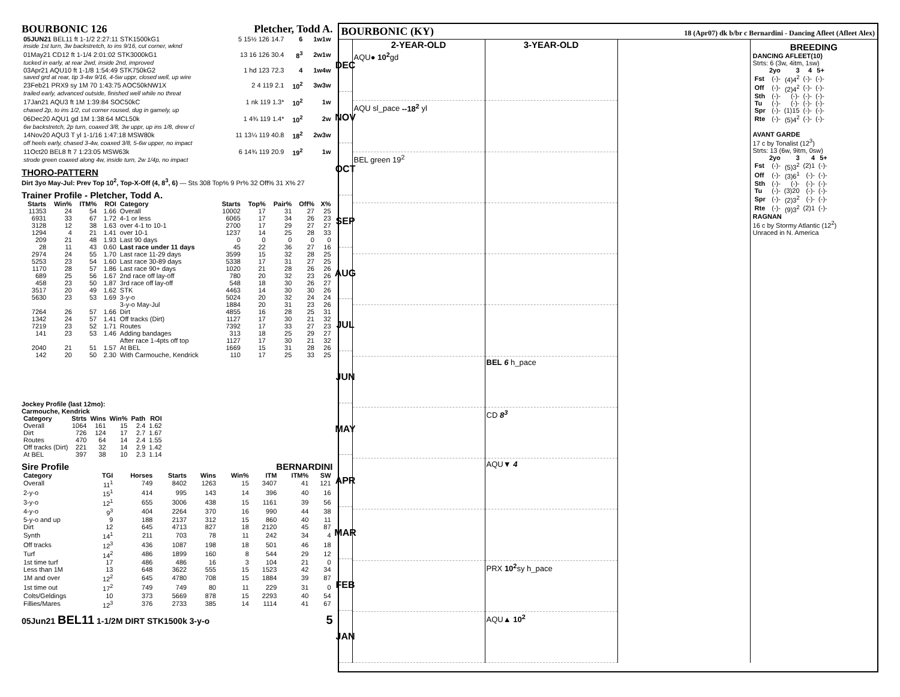BOURBONIC 126 Pletcher, Todd A.
| 05JUN21 BEL11 ft 1-1/2 2:27:11 STK1500kG1 | 5 15½ 126 14.7 | 6 | 1w1w |
| inside 1st turn, 3w backstretch, to ins 9/16, cut corner, wknd | | | |
| 01May21 CD12 ft 1-1/4 2:01:02 STK3000kG1 | 13 16 126 30.4 | 8<sup>3</sup> | 2w1w |
| tucked in early, at rear 2wd, inside 2nd, improved | | | |
| 03Apr21 AQU10 ft 1-1/8 1:54:49 STK750kG2 | 1 hd 123 72.3 | 4 | 1w4w |
| saved grd at rear, tip 3-4w 9/16, 4-5w uppr, closed well, up wire | | | |
| 23Feb21 PRX9 sy 1M 70 1:43:75 AOC50kNW1X | 2 4 119 2.1 | 10<sup>2</sup> | 3w3w |
| trailed early, advanced outside, finished well while no threat | | | |
| 17Jan21 AQU3 ft 1M 1:39:84 SOC50kC | 1 nk 119 1.3* | 10<sup>2</sup> | 1w |
| chased 2p, to ins 1/2, cut corner roused, dug in gamely, up | | | |
| 06Dec20 AQU1 gd 1M 1:38:64 MCL50k | 1 4¾ 119 1.4* | 10<sup>2</sup> | 2w |
| 6w backstretch, 2p turn, coaxed 3/8, 3w uppr, up ins 1/8, drew cl | | | |
| 14Nov20 AQU3 T yl 1-1/16 1:47:18 MSW80k | 11 13¼ 119 40.8 | 18<sup>2</sup> | 2w3w |
| off heels early, chased 3-4w, coaxed 3/8, 5-6w upper, no impact | | | |
| 11Oct20 BEL8 ft 7 1:23:05 MSW63k | 6 14¾ 119 20.9 | 19<sup>2</sup> | 1w |
| strode green coaxed along 4w, inside turn, 2w 1/4p, no impact | | | |
THORO-PATTERN
Dirt 3yo May-Jul: Prev Top 10<sup>2</sup>, Top-X-Off (4, 8<sup>3</sup>, 6) — Sts 308 Top% 9 Pr% 32 Off% 31 X% 27
Trainer Profile - Pletcher, Todd A.
| Starts | Win% | ITM% | ROI | Category | Starts | Top% | Pair% | Off% | X% |
| --- | --- | --- | --- | --- | --- | --- | --- | --- | --- |
| 11353 | 24 | 54 | 1.66 | Overall | 10002 | 17 | 31 | 27 | 25 |
| 6931 | 33 | 67 | 1.72 | 4-1 or less | 6065 | 17 | 34 | 26 | 23 |
| 3128 | 12 | 38 | 1.63 | over 4-1 to 10-1 | 2700 | 17 | 29 | 27 | 27 |
| 1294 | 4 | 21 | 1.41 | over 10-1 | 1237 | 14 | 25 | 28 | 33 |
| 209 | 21 | 48 | 1.93 | Last 90 days | 0 | 0 | 0 | 0 | 0 |
| 28 | 11 | 43 | 0.60 | Last race under 11 days | 45 | 22 | 36 | 27 | 16 |
| 2974 | 24 | 55 | 1.70 | Last race 11-29 days | 3599 | 15 | 32 | 28 | 25 |
| 5253 | 23 | 54 | 1.60 | Last race 30-89 days | 5338 | 17 | 31 | 27 | 25 |
| 1170 | 28 | 57 | 1.86 | Last race 90+ days | 1020 | 21 | 28 | 26 | 26 |
| 689 | 25 | 56 | 1.67 | 2nd race off lay-off | 780 | 20 | 32 | 23 | 26 |
| 458 | 23 | 50 | 1.87 | 3rd race off lay-off | 548 | 18 | 30 | 26 | 27 |
| 3517 | 20 | 49 | 1.62 | STK | 4463 | 14 | 30 | 30 | 26 |
| 5630 | 23 | 53 | 1.69 | 3-y-o | 5024 | 20 | 32 | 24 | 24 |
| | | | | 3-y-o May-Jul | 1884 | 20 | 31 | 23 | 26 |
| 7264 | 26 | 57 | 1.66 | Dirt | 4855 | 16 | 28 | 25 | 31 |
| 1342 | 24 | 57 | 1.41 | Off tracks (Dirt) | 1127 | 17 | 30 | 21 | 32 |
| 7219 | 23 | 52 | 1.71 | Routes | 7392 | 17 | 33 | 27 | 23 |
| 141 | 23 | 53 | 1.46 | Adding bandages | 313 | 18 | 25 | 29 | 27 |
| | | | | After race 1-4pts off top | 1127 | 17 | 30 | 21 | 32 |
| 2040 | 21 | 51 | 1.57 | At BEL | 1669 | 15 | 31 | 28 | 26 |
| 142 | 20 | 50 | 2.30 | With Carmouche, Kendrick | 110 | 17 | 25 | 33 | 25 |
Jockey Profile (last 12mo):
Carmouche, Kendrick
| Category | Strts | Wins | Win% | Path | ROI |
| --- | --- | --- | --- | --- | --- |
| Overall | 1064 | 161 | 15 | 2.4 | 1.62 |
| Dirt | 726 | 124 | 17 | 2.7 | 1.67 |
| Routes | 470 | 64 | 14 | 2.4 | 1.55 |
| Off tracks (Dirt) | 221 | 32 | 14 | 2.9 | 1.42 |
| At BEL | 397 | 38 | 10 | 2.3 | 1.14 |
Sire Profile BERNARDINI
| Category | TGI | Horses | Starts | Wins | Win% | ITM | ITM% | SW |
| --- | --- | --- | --- | --- | --- | --- | --- | --- |
| Overall | 11<sup>1</sup> | 749 | 8402 | 1263 | 15 | 3407 | 41 | 121 |
| 2-y-o | 15<sup>1</sup> | 414 | 995 | 143 | 14 | 396 | 40 | 16 |
| 3-y-o | 12<sup>1</sup> | 655 | 3006 | 438 | 15 | 1161 | 39 | 56 |
| 4-y-o | 9<sup>3</sup> | 404 | 2264 | 370 | 16 | 990 | 44 | 38 |
| 5-y-o and up | 9 | 188 | 2137 | 312 | 15 | 860 | 40 | 11 |
| Dirt | 12 | 645 | 4713 | 827 | 18 | 2120 | 45 | 87 |
| Synth | 14<sup>1</sup> | 211 | 703 | 78 | 11 | 242 | 34 | 4 |
| Off tracks | 12<sup>3</sup> | 436 | 1087 | 198 | 18 | 501 | 46 | 18 |
| Turf | 14<sup>2</sup> | 486 | 1899 | 160 | 8 | 544 | 29 | 12 |
| 1st time turf | 17 | 486 | 486 | 16 | 3 | 104 | 21 | 0 |
| Less than 1M | 13 | 648 | 3622 | 555 | 15 | 1523 | 42 | 34 |
| 1M and over | 12<sup>2</sup> | 645 | 4780 | 708 | 15 | 1884 | 39 | 87 |
| 1st time out | 17<sup>2</sup> | 749 | 749 | 80 | 11 | 229 | 31 | 0 |
| Colts/Geldings | 10 | 373 | 5669 | 878 | 15 | 2293 | 40 | 54 |
| Fillies/Mares | 12<sup>3</sup> | 376 | 2733 | 385 | 14 | 1114 | 41 | 67 |
05Jun21 BEL11 1-1/2M DIRT STK1500k 3-y-o 5
BOURBONIC (KY) 18 (Apr07) dk b/br c Bernardini - Dancing Afleet (Afleet Alex)
DEC
NOV
OCT
SEP
AUG
JUL
JUN
MAY
APR
MAR
FEB
JAN
2-YEAR-OLD
AQU● 10<sup>2</sup>gd
AQU sl_pace --18<sup>2</sup> yl
BEL green 19<sup>2</sup>
3-YEAR-OLD
BEL 6 h_pace
CD 8<sup>3</sup>
AQU▼ 4
PRX 10<sup>2</sup>sy h_pace
AQU▲ 10<sup>2</sup>
BREEDING
DANCING AFLEET(10)
Strts: 6 (3w, 4itm, 1sw)
| | 2yo | 3 | 4 | 5+ |
| --- | --- | --- | --- | --- |
| Fst | (-)- | (4)4<sup>2</sup> | (-)- | (-)- |
| Off | (-)- | (2)4<sup>2</sup> | (-)- | (-)- |
| Sth | (-)- | (-)- | (-)- | (-)- |
| Tu | (-)- | (-)- | (-)- | (-)- |
| Spr | (-)- | (1)15 | (-)- | (-)- |
| Rte | (-)- | (5)4<sup>2</sup> | (-)- | (-)- |
AVANT GARDE
17 c by Tonalist (12<sup>3</sup>)
Strts: 13 (6w, 9itm, 0sw)
| | 2yo | 3 | 4 | 5+ |
| --- | --- | --- | --- | --- |
| Fst | (-)- | (5)3<sup>2</sup> | (2)1 | (-)- |
| Off | (-)- | (3)6<sup>1</sup> | (-)- | (-)- |
| Sth | (-)- | (-)- | (-)- | (-)- |
| Tu | (-)- | (3)20 | (-)- | (-)- |
| Spr | (-)- | (2)3<sup>2</sup> | (-)- | (-)- |
| Rte | (-)- | (9)3<sup>2</sup> | (2)1 | (-)- |
RAGNAN
16 c by Stormy Atlantic (12<sup>2</sup>)
Unraced in N. America